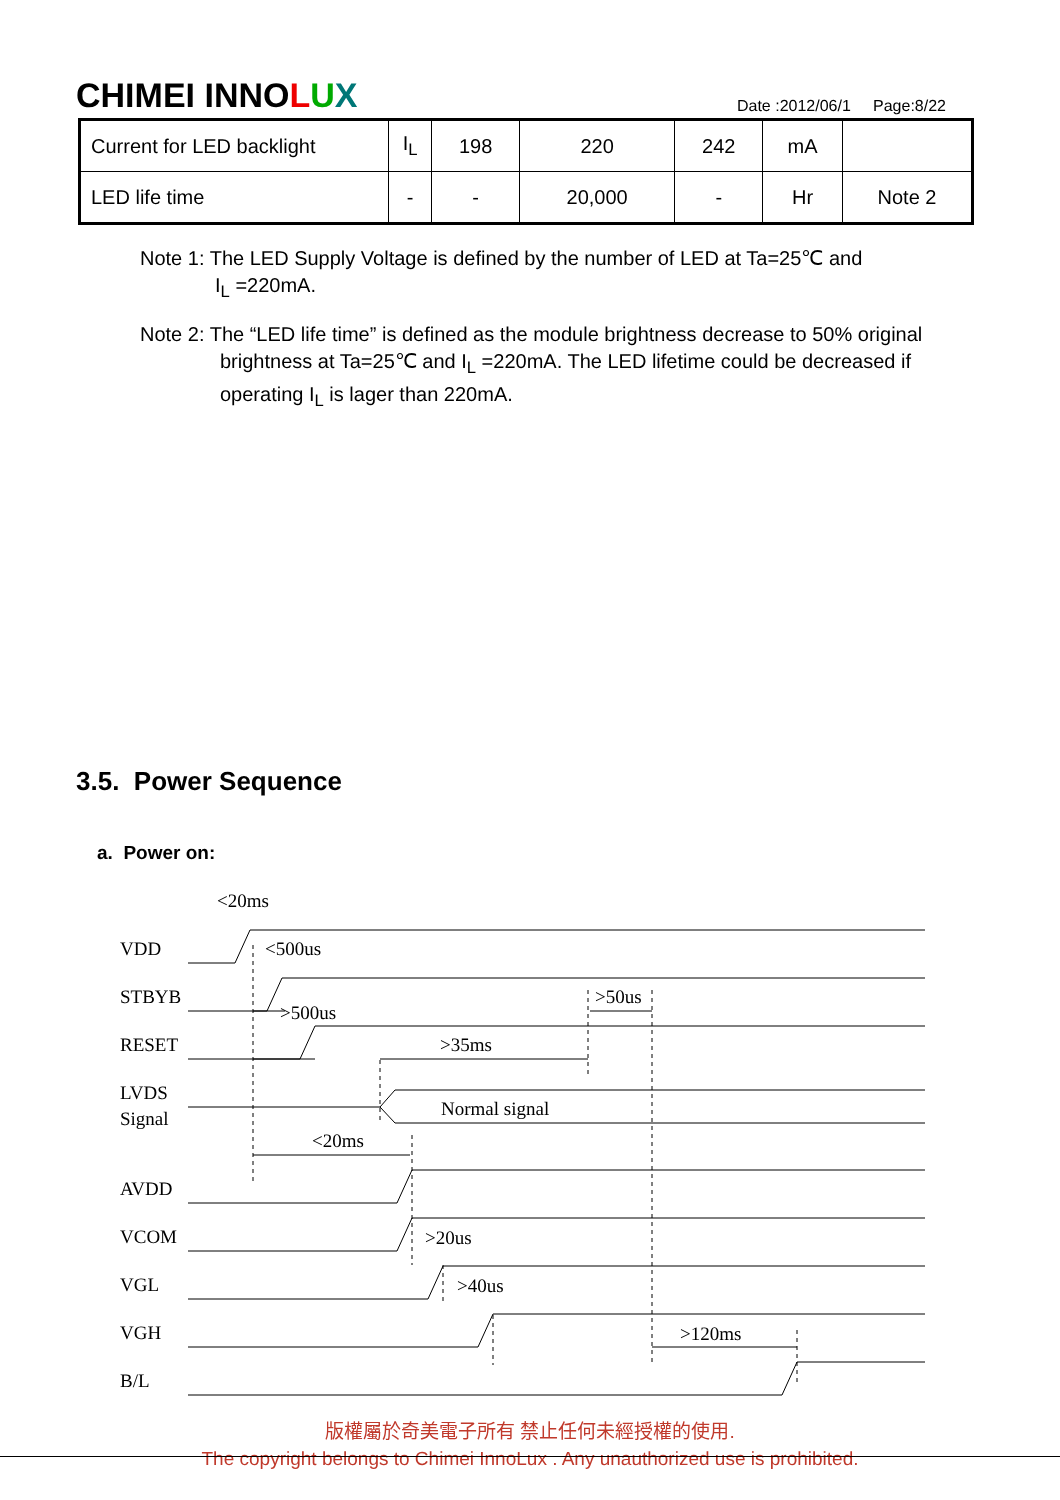CHIMEI INNOLUX
Date :2012/06/1 Page:8/22
| Current for LED backlight | I<sub>L</sub> | 198 | 220 | 242 | mA | |
| LED life time | - | - | 20,000 | - | Hr | Note 2 |
Note 1: The LED Supply Voltage is defined by the number of LED at Ta=25℃ and
I<sub>L</sub> =220mA.
Note 2: The “LED life time” is defined as the module brightness decrease to 50% original
brightness at Ta=25℃ and I<sub>L</sub> =220mA. The LED lifetime could be decreased if
operating I<sub>L</sub> is lager than 220mA.
3.5. Power Sequence
a. Power on:
VDD
STBYB
RESET
LVDS
Signal
AVDD
VCOM
VGL
VGH
B/L
<20ms
<500us
>500us
>50us
>35ms
Normal signal
<20ms
>20us
>40us
>120ms
版權屬於奇美電子所有 禁止任何未經授權的使用.
The copyright belongs to Chimei InnoLux . Any unauthorized use is prohibited.